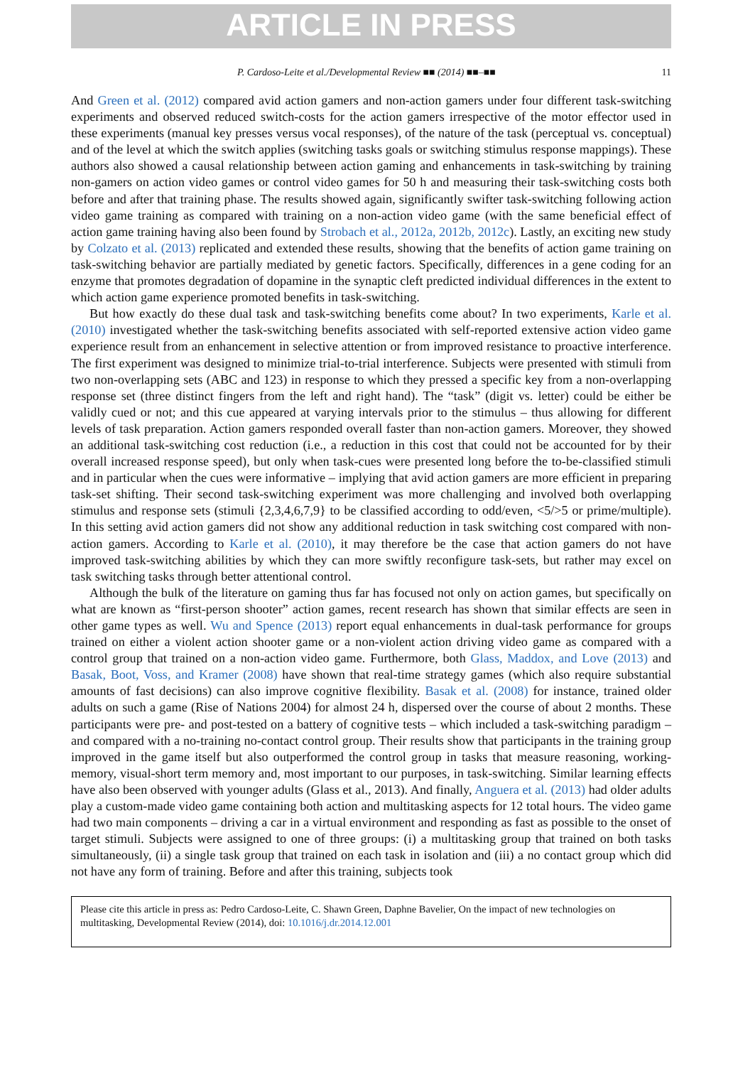ARTICLE IN PRESS
P. Cardoso-Leite et al./Developmental Review ■■ (2014) ■■–■■ 11
And Green et al. (2012) compared avid action gamers and non-action gamers under four different task-switching experiments and observed reduced switch-costs for the action gamers irrespective of the motor effector used in these experiments (manual key presses versus vocal responses), of the nature of the task (perceptual vs. conceptual) and of the level at which the switch applies (switching tasks goals or switching stimulus response mappings). These authors also showed a causal relationship between action gaming and enhancements in task-switching by training non-gamers on action video games or control video games for 50 h and measuring their task-switching costs both before and after that training phase. The results showed again, significantly swifter task-switching following action video game training as compared with training on a non-action video game (with the same beneficial effect of action game training having also been found by Strobach et al., 2012a, 2012b, 2012c). Lastly, an exciting new study by Colzato et al. (2013) replicated and extended these results, showing that the benefits of action game training on task-switching behavior are partially mediated by genetic factors. Specifically, differences in a gene coding for an enzyme that promotes degradation of dopamine in the synaptic cleft predicted individual differences in the extent to which action game experience promoted benefits in task-switching.
But how exactly do these dual task and task-switching benefits come about? In two experiments, Karle et al. (2010) investigated whether the task-switching benefits associated with self-reported extensive action video game experience result from an enhancement in selective attention or from improved resistance to proactive interference. The first experiment was designed to minimize trial-to-trial interference. Subjects were presented with stimuli from two non-overlapping sets (ABC and 123) in response to which they pressed a specific key from a non-overlapping response set (three distinct fingers from the left and right hand). The “task” (digit vs. letter) could be either be validly cued or not; and this cue appeared at varying intervals prior to the stimulus – thus allowing for different levels of task preparation. Action gamers responded overall faster than non-action gamers. Moreover, they showed an additional task-switching cost reduction (i.e., a reduction in this cost that could not be accounted for by their overall increased response speed), but only when task-cues were presented long before the to-be-classified stimuli and in particular when the cues were informative – implying that avid action gamers are more efficient in preparing task-set shifting. Their second task-switching experiment was more challenging and involved both overlapping stimulus and response sets (stimuli {2,3,4,6,7,9} to be classified according to odd/even, <5/>5 or prime/multiple). In this setting avid action gamers did not show any additional reduction in task switching cost compared with non-action gamers. According to Karle et al. (2010), it may therefore be the case that action gamers do not have improved task-switching abilities by which they can more swiftly reconfigure task-sets, but rather may excel on task switching tasks through better attentional control.
Although the bulk of the literature on gaming thus far has focused not only on action games, but specifically on what are known as “first-person shooter” action games, recent research has shown that similar effects are seen in other game types as well. Wu and Spence (2013) report equal enhancements in dual-task performance for groups trained on either a violent action shooter game or a non-violent action driving video game as compared with a control group that trained on a non-action video game. Furthermore, both Glass, Maddox, and Love (2013) and Basak, Boot, Voss, and Kramer (2008) have shown that real-time strategy games (which also require substantial amounts of fast decisions) can also improve cognitive flexibility. Basak et al. (2008) for instance, trained older adults on such a game (Rise of Nations 2004) for almost 24 h, dispersed over the course of about 2 months. These participants were pre- and post-tested on a battery of cognitive tests – which included a task-switching paradigm – and compared with a no-training no-contact control group. Their results show that participants in the training group improved in the game itself but also outperformed the control group in tasks that measure reasoning, working-memory, visual-short term memory and, most important to our purposes, in task-switching. Similar learning effects have also been observed with younger adults (Glass et al., 2013). And finally, Anguera et al. (2013) had older adults play a custom-made video game containing both action and multitasking aspects for 12 total hours. The video game had two main components – driving a car in a virtual environment and responding as fast as possible to the onset of target stimuli. Subjects were assigned to one of three groups: (i) a multitasking group that trained on both tasks simultaneously, (ii) a single task group that trained on each task in isolation and (iii) a no contact group which did not have any form of training. Before and after this training, subjects took
Please cite this article in press as: Pedro Cardoso-Leite, C. Shawn Green, Daphne Bavelier, On the impact of new technologies on multitasking, Developmental Review (2014), doi: 10.1016/j.dr.2014.12.001